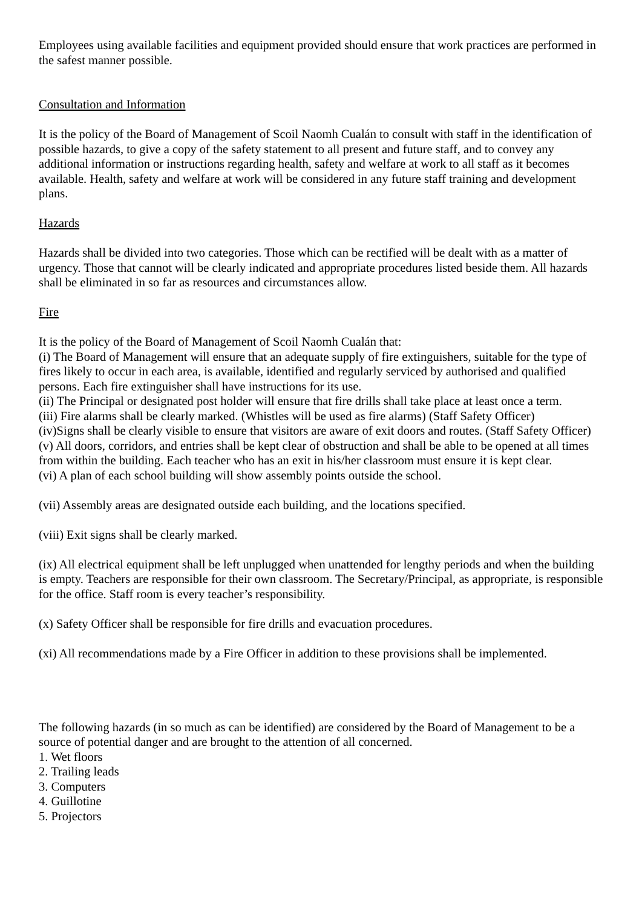Employees using available facilities and equipment provided should ensure that work practices are performed in the safest manner possible.
Consultation and Information
It is the policy of the Board of Management of Scoil Naomh Cualán to consult with staff in the identification of possible hazards, to give a copy of the safety statement to all present and future staff, and to convey any additional information or instructions regarding health, safety and welfare at work to all staff as it becomes available. Health, safety and welfare at work will be considered in any future staff training and development plans.
Hazards
Hazards shall be divided into two categories. Those which can be rectified will be dealt with as a matter of urgency. Those that cannot will be clearly indicated and appropriate procedures listed beside them. All hazards shall be eliminated in so far as resources and circumstances allow.
Fire
It is the policy of the Board of Management of Scoil Naomh Cualán that:
(i) The Board of Management will ensure that an adequate supply of fire extinguishers, suitable for the type of fires likely to occur in each area, is available, identified and regularly serviced by authorised and qualified persons. Each fire extinguisher shall have instructions for its use.
(ii) The Principal or designated post holder will ensure that fire drills shall take place at least once a term.
(iii) Fire alarms shall be clearly marked. (Whistles will be used as fire alarms) (Staff Safety Officer)
(iv)Signs shall be clearly visible to ensure that visitors are aware of exit doors and routes. (Staff Safety Officer)
(v) All doors, corridors, and entries shall be kept clear of obstruction and shall be able to be opened at all times from within the building. Each teacher who has an exit in his/her classroom must ensure it is kept clear.
(vi) A plan of each school building will show assembly points outside the school.
(vii) Assembly areas are designated outside each building, and the locations specified.
(viii) Exit signs shall be clearly marked.
(ix) All electrical equipment shall be left unplugged when unattended for lengthy periods and when the building is empty. Teachers are responsible for their own classroom. The Secretary/Principal, as appropriate, is responsible for the office. Staff room is every teacher’s responsibility.
(x) Safety Officer shall be responsible for fire drills and evacuation procedures.
(xi) All recommendations made by a Fire Officer in addition to these provisions shall be implemented.
The following hazards (in so much as can be identified) are considered by the Board of Management to be a source of potential danger and are brought to the attention of all concerned.
1. Wet floors
2. Trailing leads
3. Computers
4. Guillotine
5. Projectors